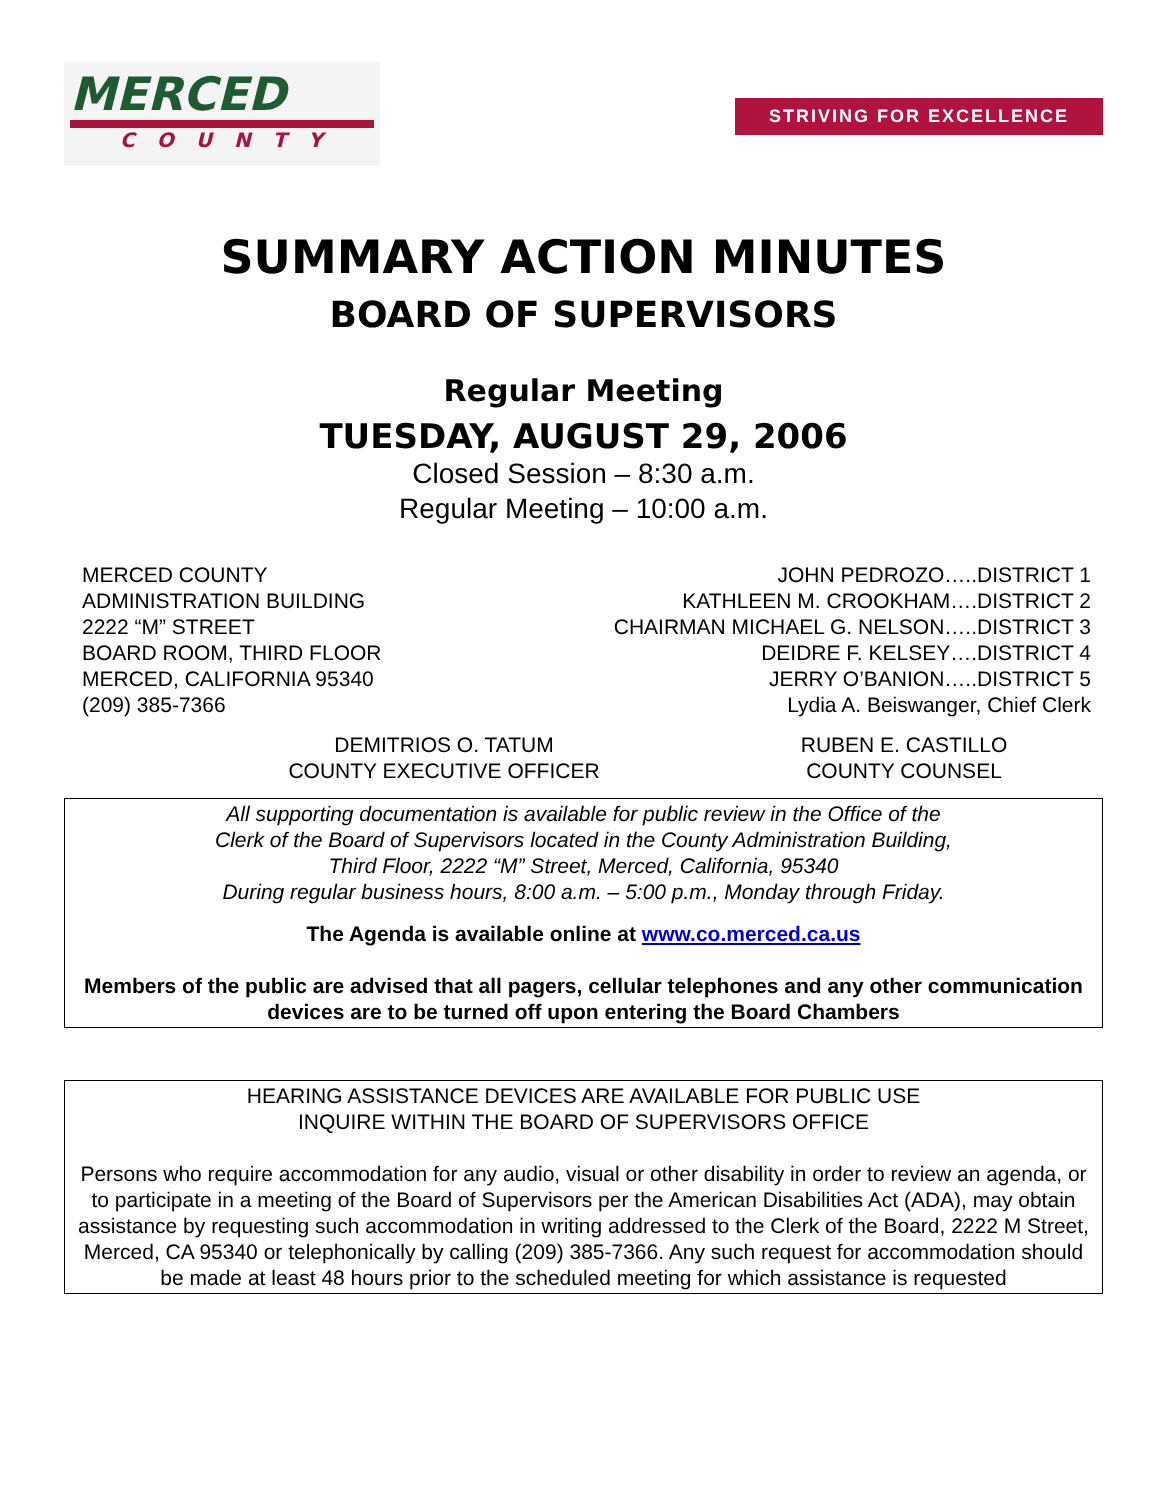MERCED
COUNTY
STRIVING FOR EXCELLENCE
SUMMARY ACTION MINUTES
BOARD OF SUPERVISORS
Regular Meeting
TUESDAY, AUGUST 29, 2006
Closed Session – 8:30 a.m.
Regular Meeting – 10:00 a.m.
MERCED COUNTY
ADMINISTRATION BUILDING
2222 “M” STREET
BOARD ROOM, THIRD FLOOR
MERCED, CALIFORNIA 95340
(209) 385-7366
JOHN PEDROZO…..DISTRICT 1
KATHLEEN M. CROOKHAM….DISTRICT 2
CHAIRMAN MICHAEL G. NELSON…..DISTRICT 3
DEIDRE F. KELSEY….DISTRICT 4
JERRY O’BANION…..DISTRICT 5
Lydia A. Beiswanger, Chief Clerk
DEMITRIOS O. TATUM
COUNTY EXECUTIVE OFFICER
RUBEN E. CASTILLO
COUNTY COUNSEL
All supporting documentation is available for public review in the Office of the
Clerk of the Board of Supervisors located in the County Administration Building,
Third Floor, 2222 “M” Street, Merced, California, 95340
During regular business hours, 8:00 a.m. – 5:00 p.m., Monday through Friday.
The Agenda is available online at www.co.merced.ca.us
Members of the public are advised that all pagers, cellular telephones and any other communication devices are to be turned off upon entering the Board Chambers
HEARING ASSISTANCE DEVICES ARE AVAILABLE FOR PUBLIC USE
INQUIRE WITHIN THE BOARD OF SUPERVISORS OFFICE
Persons who require accommodation for any audio, visual or other disability in order to review an agenda, or to participate in a meeting of the Board of Supervisors per the American Disabilities Act (ADA), may obtain assistance by requesting such accommodation in writing addressed to the Clerk of the Board, 2222 M Street, Merced, CA 95340 or telephonically by calling (209) 385-7366. Any such request for accommodation should be made at least 48 hours prior to the scheduled meeting for which assistance is requested